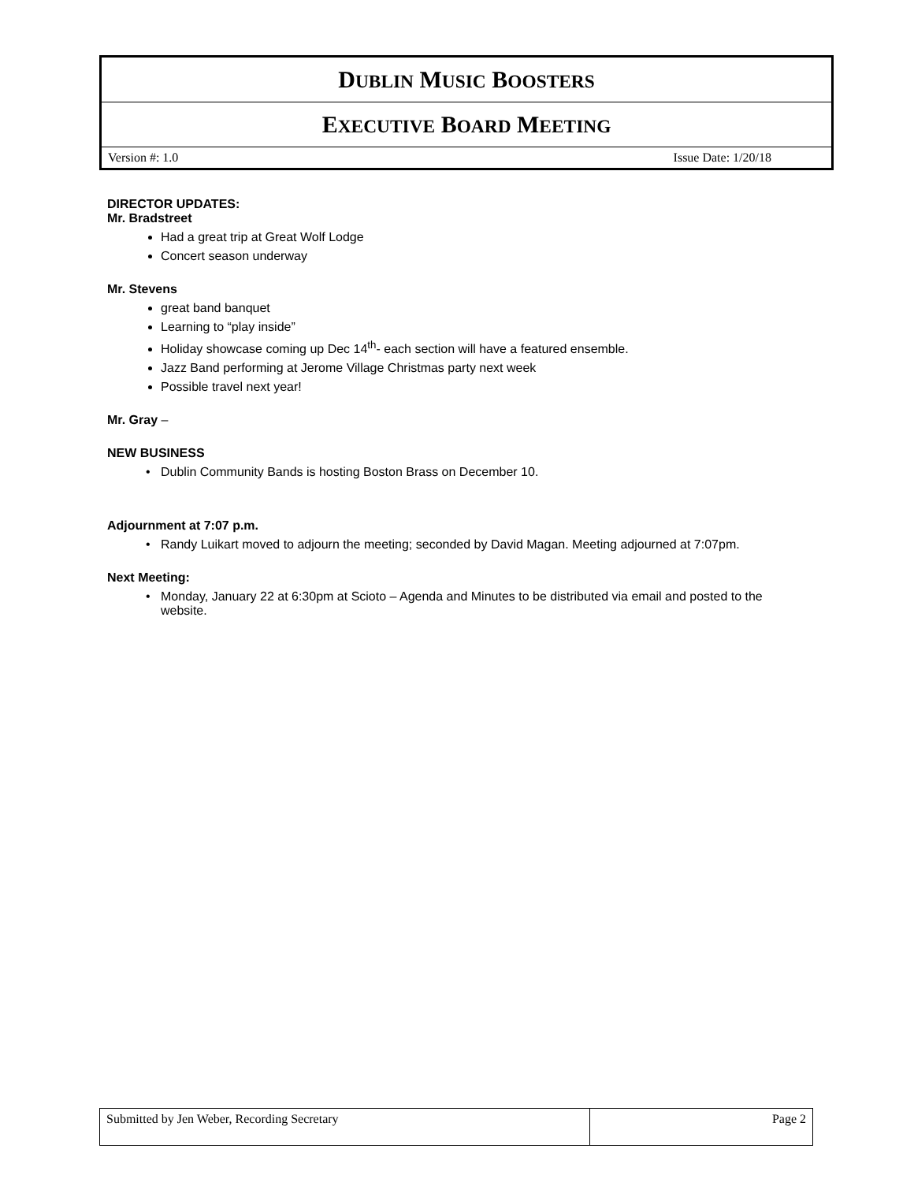| D UBLIN M USIC B OOSTERS |
| E XECUTIVE B OARD M EETING |
| Version #: 1.0 Issue Date: 1/20/18 |
DIRECTOR UPDATES:
Mr. Bradstreet
Had a great trip at Great Wolf Lodge
Concert season underway
Mr. Stevens
great band banquet
Learning to “play inside”
Holiday showcase coming up Dec 14<sup>th</sup>- each section will have a featured ensemble.
Jazz Band performing at Jerome Village Christmas party next week
Possible travel next year!
Mr. Gray –
NEW BUSINESS
Dublin Community Bands is hosting Boston Brass on December 10.
Adjournment at 7:07 p.m.
Randy Luikart moved to adjourn the meeting; seconded by David Magan. Meeting adjourned at 7:07pm.
Next Meeting:
Monday, January 22 at 6:30pm at Scioto – Agenda and Minutes to be distributed via email and posted to the website.
| Submitted by Jen Weber, Recording Secretary | Page 2 |